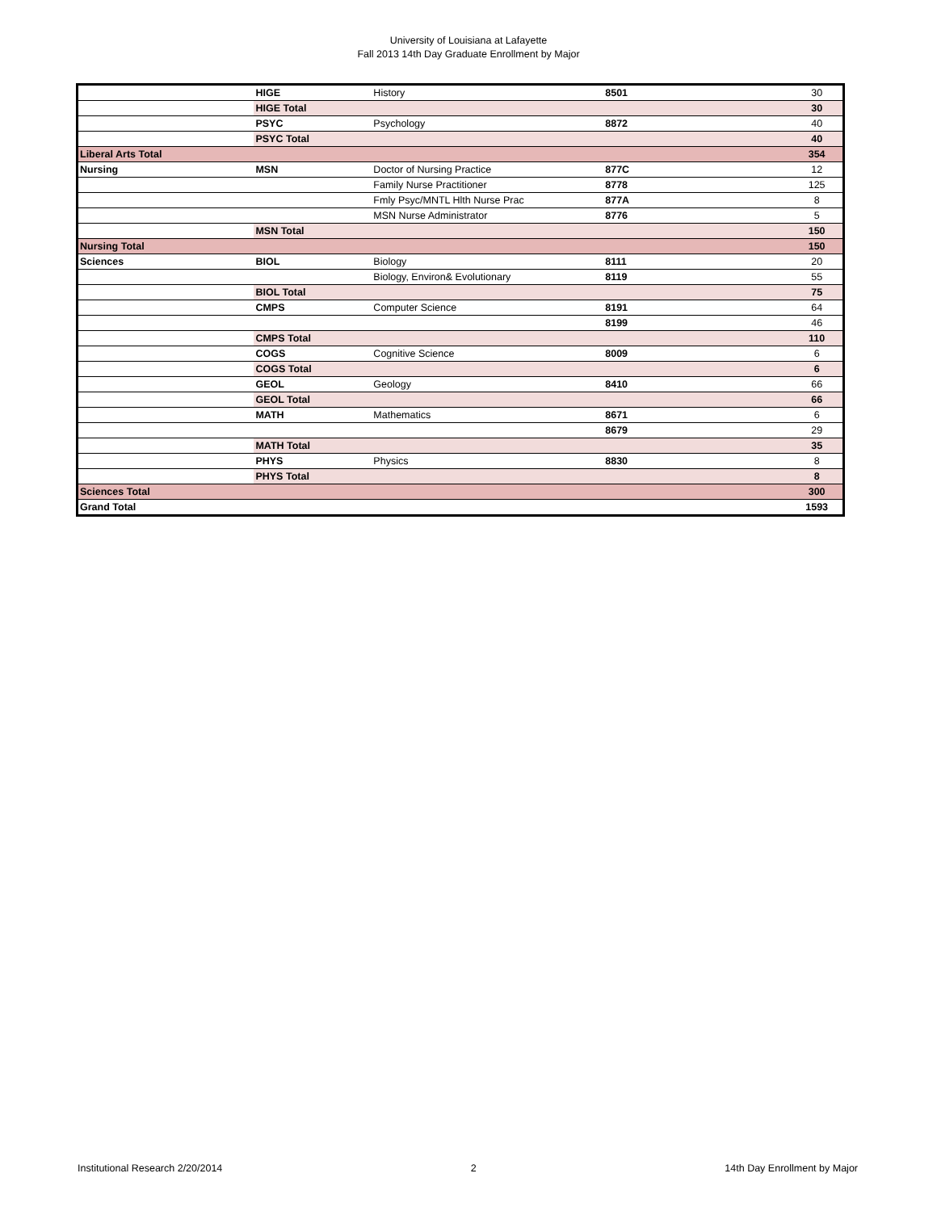University of Louisiana at Lafayette
Fall 2013 14th Day Graduate Enrollment by Major
| | HIGE | History | 8501 | 30 |
| | HIGE Total | | | 30 |
| | PSYC | Psychology | 8872 | 40 |
| | PSYC Total | | | 40 |
| Liberal Arts Total | | | | 354 |
| Nursing | MSN | Doctor of Nursing Practice | 877C | 12 |
| | | Family Nurse Practitioner | 8778 | 125 |
| | | Fmly Psyc/MNTL Hlth Nurse Prac | 877A | 8 |
| | | MSN Nurse Administrator | 8776 | 5 |
| | MSN Total | | | 150 |
| Nursing Total | | | | 150 |
| Sciences | BIOL | Biology | 8111 | 20 |
| | | Biology, Environ& Evolutionary | 8119 | 55 |
| | BIOL Total | | | 75 |
| | CMPS | Computer Science | 8191 | 64 |
| | | | 8199 | 46 |
| | CMPS Total | | | 110 |
| | COGS | Cognitive Science | 8009 | 6 |
| | COGS Total | | | 6 |
| | GEOL | Geology | 8410 | 66 |
| | GEOL Total | | | 66 |
| | MATH | Mathematics | 8671 | 6 |
| | | | 8679 | 29 |
| | MATH Total | | | 35 |
| | PHYS | Physics | 8830 | 8 |
| | PHYS Total | | | 8 |
| Sciences Total | | | | 300 |
| Grand Total | | | | 1593 |
Institutional Research 2/20/2014 2 14th Day Enrollment by Major